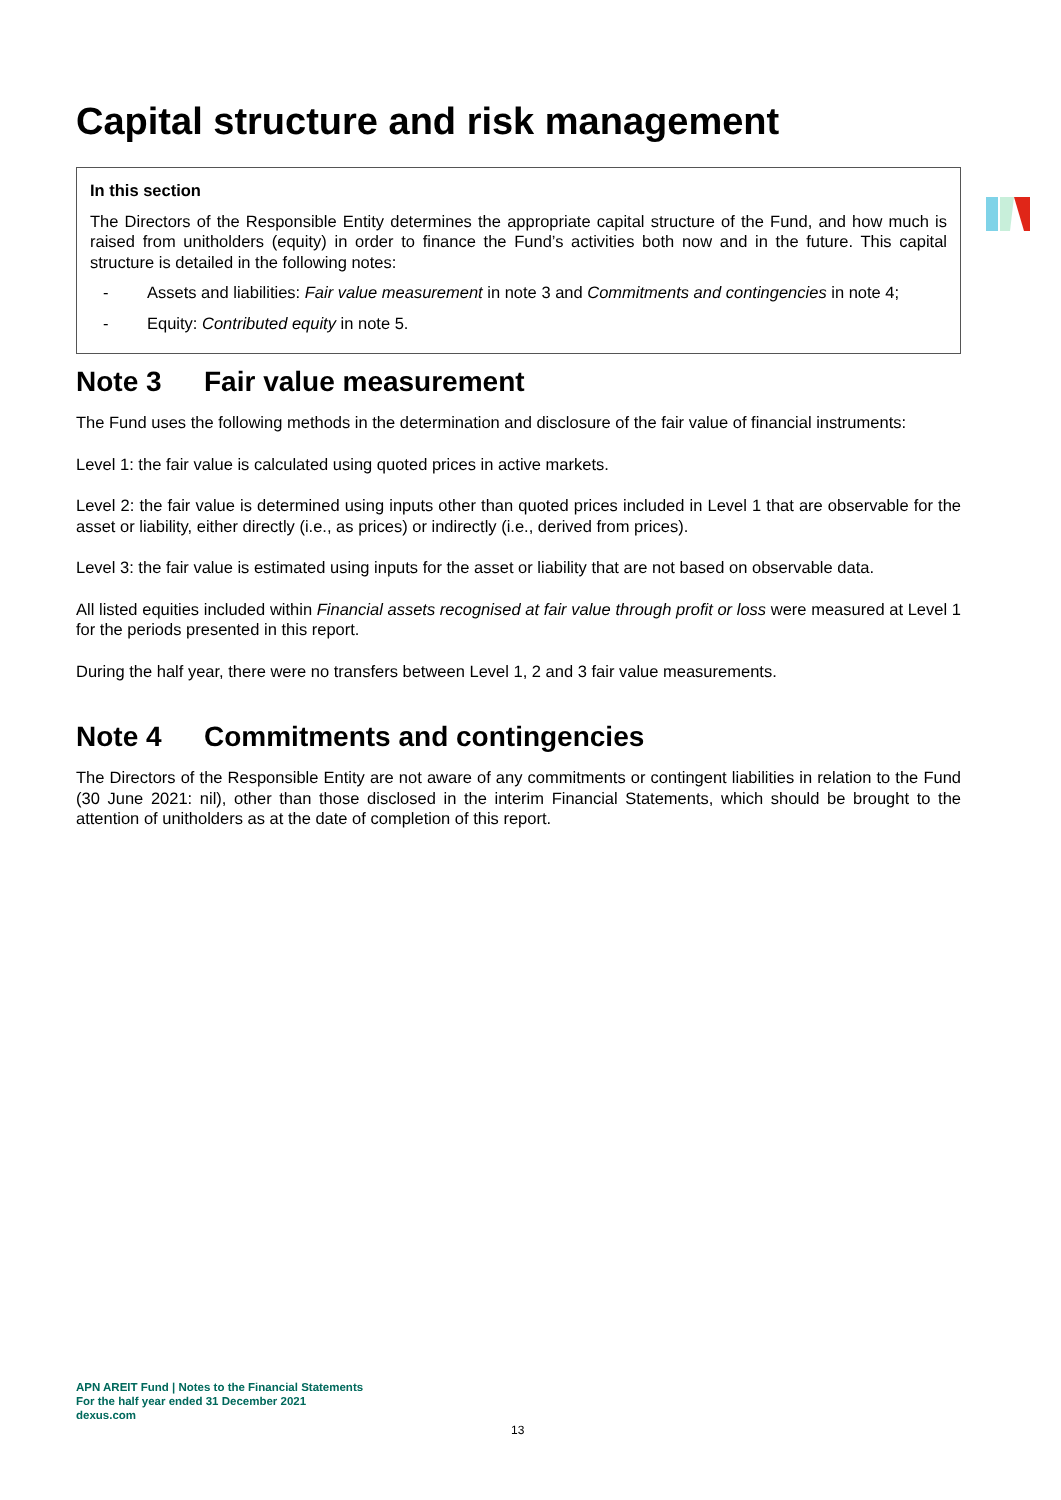Capital structure and risk management
In this section
The Directors of the Responsible Entity determines the appropriate capital structure of the Fund, and how much is raised from unitholders (equity) in order to finance the Fund’s activities both now and in the future. This capital structure is detailed in the following notes:
- Assets and liabilities: Fair value measurement in note 3 and Commitments and contingencies in note 4;
- Equity: Contributed equity in note 5.
Note 3 Fair value measurement
The Fund uses the following methods in the determination and disclosure of the fair value of financial instruments:
Level 1: the fair value is calculated using quoted prices in active markets.
Level 2: the fair value is determined using inputs other than quoted prices included in Level 1 that are observable for the asset or liability, either directly (i.e., as prices) or indirectly (i.e., derived from prices).
Level 3: the fair value is estimated using inputs for the asset or liability that are not based on observable data.
All listed equities included within Financial assets recognised at fair value through profit or loss were measured at Level 1 for the periods presented in this report.
During the half year, there were no transfers between Level 1, 2 and 3 fair value measurements.
Note 4 Commitments and contingencies
The Directors of the Responsible Entity are not aware of any commitments or contingent liabilities in relation to the Fund (30 June 2021: nil), other than those disclosed in the interim Financial Statements, which should be brought to the attention of unitholders as at the date of completion of this report.
APN AREIT Fund | Notes to the Financial Statements
For the half year ended 31 December 2021
dexus.com
13